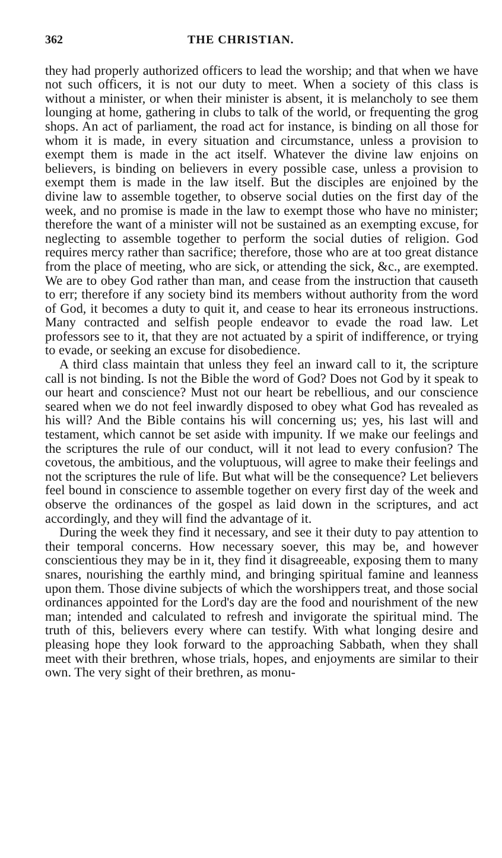362 THE CHRISTIAN.
they had properly authorized officers to lead the worship; and that when we have not such officers, it is not our duty to meet. When a society of this class is without a minister, or when their minister is absent, it is melancholy to see them lounging at home, gathering in clubs to talk of the world, or frequenting the grog shops. An act of parliament, the road act for instance, is binding on all those for whom it is made, in every situation and circumstance, unless a provision to exempt them is made in the act itself. Whatever the divine law enjoins on believers, is binding on believers in every possible case, unless a provision to exempt them is made in the law itself. But the disciples are enjoined by the divine law to assemble together, to observe social duties on the first day of the week, and no promise is made in the law to exempt those who have no minister; therefore the want of a minister will not be sustained as an exempting excuse, for neglecting to assemble together to perform the social duties of religion. God requires mercy rather than sacrifice; therefore, those who are at too great distance from the place of meeting, who are sick, or attending the sick, &c., are exempted. We are to obey God rather than man, and cease from the instruction that causeth to err; therefore if any society bind its members without authority from the word of God, it becomes a duty to quit it, and cease to hear its erroneous instructions. Many contracted and selfish people endeavor to evade the road law. Let professors see to it, that they are not actuated by a spirit of indifference, or trying to evade, or seeking an excuse for disobedience.
A third class maintain that unless they feel an inward call to it, the scripture call is not binding. Is not the Bible the word of God? Does not God by it speak to our heart and conscience? Must not our heart be rebellious, and our conscience seared when we do not feel inwardly disposed to obey what God has revealed as his will? And the Bible contains his will concerning us; yes, his last will and testament, which cannot be set aside with impunity. If we make our feelings and the scriptures the rule of our conduct, will it not lead to every confusion? The covetous, the ambitious, and the voluptuous, will agree to make their feelings and not the scriptures the rule of life. But what will be the consequence? Let believers feel bound in conscience to assemble together on every first day of the week and observe the ordinances of the gospel as laid down in the scriptures, and act accordingly, and they will find the advantage of it.
During the week they find it necessary, and see it their duty to pay attention to their temporal concerns. How necessary soever, this may be, and however conscientious they may be in it, they find it disagreeable, exposing them to many snares, nourishing the earthly mind, and bringing spiritual famine and leanness upon them. Those divine subjects of which the worshippers treat, and those social ordinances appointed for the Lord's day are the food and nourishment of the new man; intended and calculated to refresh and invigorate the spiritual mind. The truth of this, believers every where can testify. With what longing desire and pleasing hope they look forward to the approaching Sabbath, when they shall meet with their brethren, whose trials, hopes, and enjoyments are similar to their own. The very sight of their brethren, as monu-